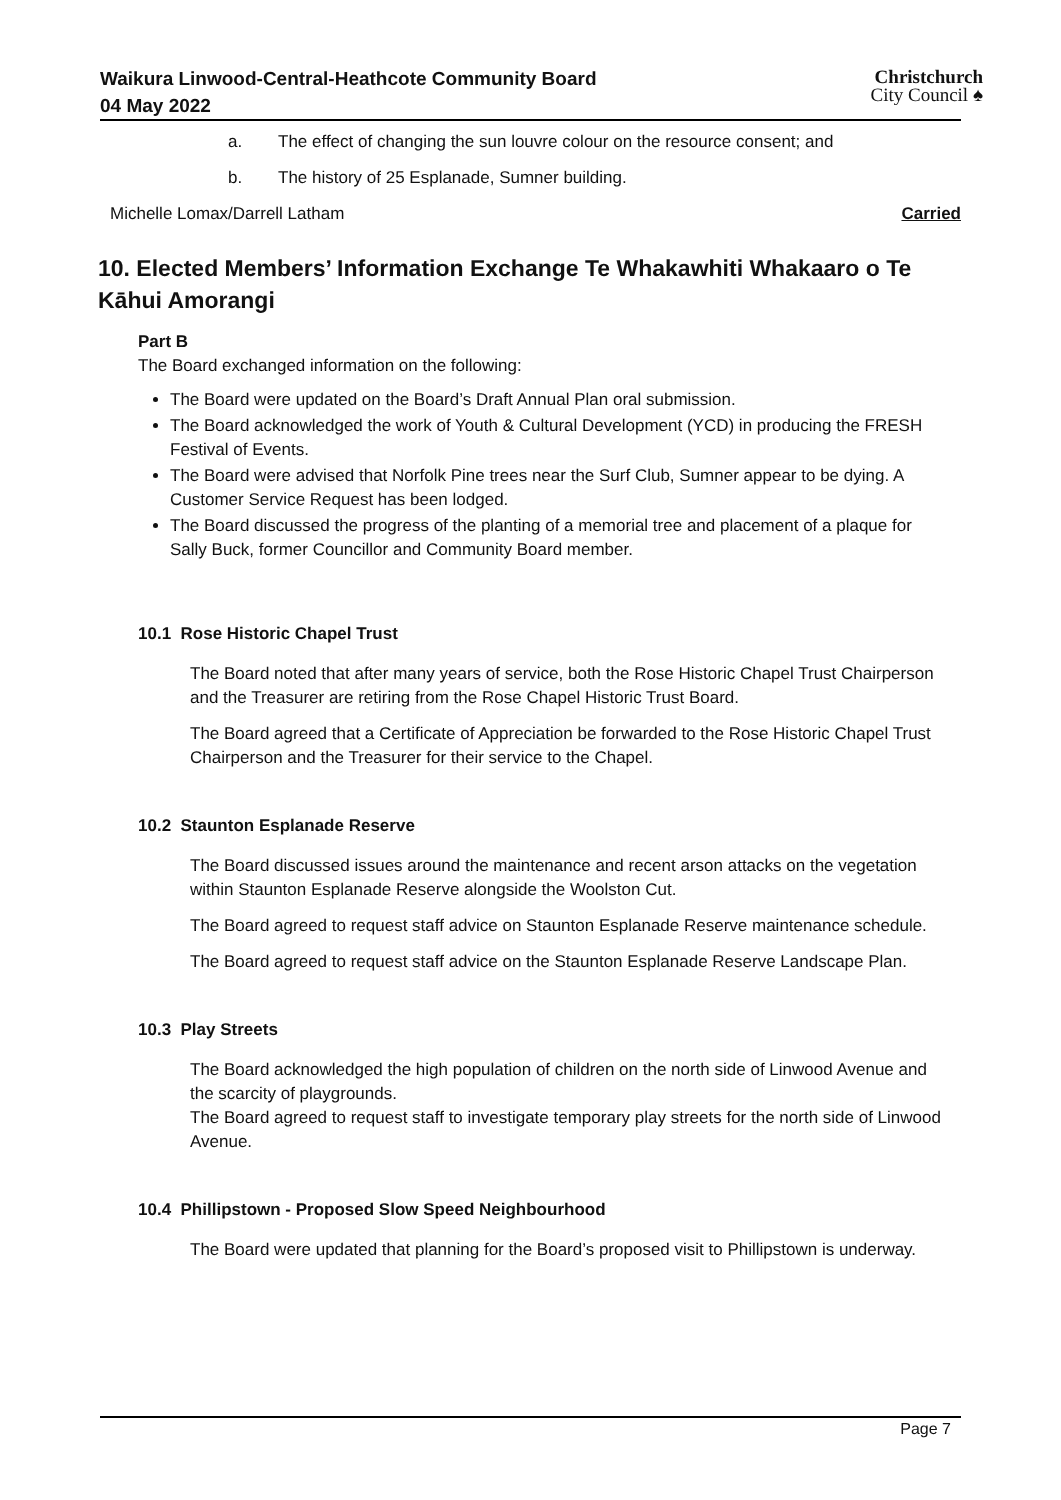Waikura Linwood-Central-Heathcote Community Board
04 May 2022
Christchurch
City Council ♠
a. The effect of changing the sun louvre colour on the resource consent; and
b. The history of 25 Esplanade, Sumner building.
Michelle Lomax/Darrell Latham Carried
10. Elected Members’ Information Exchange Te Whakawhiti Whakaaro o Te Kāhui Amorangi
Part B
The Board exchanged information on the following:
The Board were updated on the Board’s Draft Annual Plan oral submission.
The Board acknowledged the work of Youth & Cultural Development (YCD) in producing the FRESH Festival of Events.
The Board were advised that Norfolk Pine trees near the Surf Club, Sumner appear to be dying. A Customer Service Request has been lodged.
The Board discussed the progress of the planting of a memorial tree and placement of a plaque for Sally Buck, former Councillor and Community Board member.
10.1 Rose Historic Chapel Trust
The Board noted that after many years of service, both the Rose Historic Chapel Trust Chairperson and the Treasurer are retiring from the Rose Chapel Historic Trust Board.
The Board agreed that a Certificate of Appreciation be forwarded to the Rose Historic Chapel Trust Chairperson and the Treasurer for their service to the Chapel.
10.2 Staunton Esplanade Reserve
The Board discussed issues around the maintenance and recent arson attacks on the vegetation within Staunton Esplanade Reserve alongside the Woolston Cut.
The Board agreed to request staff advice on Staunton Esplanade Reserve maintenance schedule.
The Board agreed to request staff advice on the Staunton Esplanade Reserve Landscape Plan.
10.3 Play Streets
The Board acknowledged the high population of children on the north side of Linwood Avenue and the scarcity of playgrounds.
The Board agreed to request staff to investigate temporary play streets for the north side of Linwood Avenue.
10.4 Phillipstown - Proposed Slow Speed Neighbourhood
The Board were updated that planning for the Board’s proposed visit to Phillipstown is underway.
Page 7